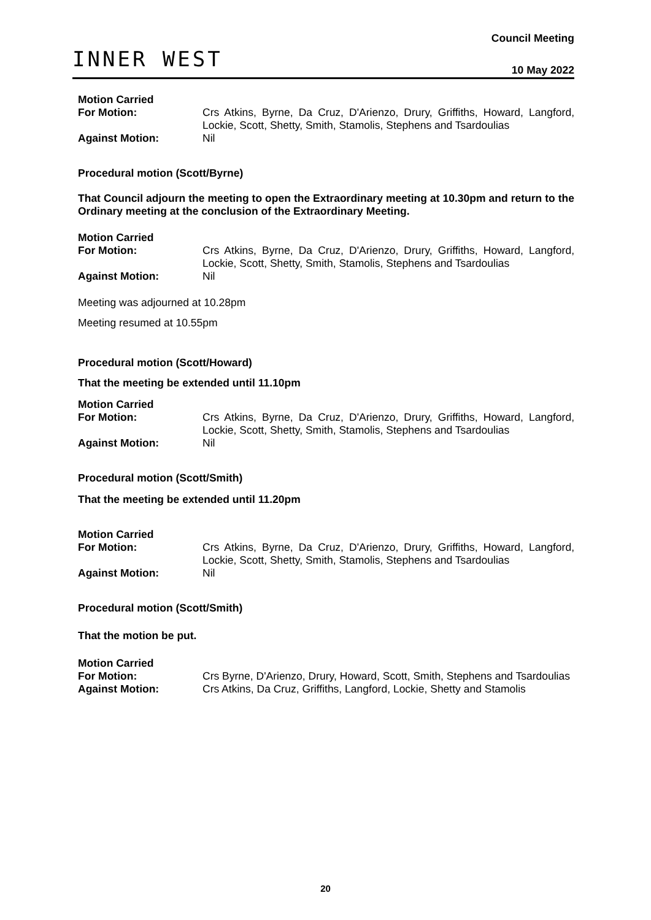INNER WEST
Council Meeting
10 May 2022
Motion Carried
For Motion: Crs Atkins, Byrne, Da Cruz, D'Arienzo, Drury, Griffiths, Howard, Langford, Lockie, Scott, Shetty, Smith, Stamolis, Stephens and Tsardoulias
Against Motion: Nil
Procedural motion (Scott/Byrne)
That Council adjourn the meeting to open the Extraordinary meeting at 10.30pm and return to the Ordinary meeting at the conclusion of the Extraordinary Meeting.
Motion Carried
For Motion: Crs Atkins, Byrne, Da Cruz, D'Arienzo, Drury, Griffiths, Howard, Langford, Lockie, Scott, Shetty, Smith, Stamolis, Stephens and Tsardoulias
Against Motion: Nil
Meeting was adjourned at 10.28pm
Meeting resumed at 10.55pm
Procedural motion (Scott/Howard)
That the meeting be extended until 11.10pm
Motion Carried
For Motion: Crs Atkins, Byrne, Da Cruz, D'Arienzo, Drury, Griffiths, Howard, Langford, Lockie, Scott, Shetty, Smith, Stamolis, Stephens and Tsardoulias
Against Motion: Nil
Procedural motion (Scott/Smith)
That the meeting be extended until 11.20pm
Motion Carried
For Motion: Crs Atkins, Byrne, Da Cruz, D'Arienzo, Drury, Griffiths, Howard, Langford, Lockie, Scott, Shetty, Smith, Stamolis, Stephens and Tsardoulias
Against Motion: Nil
Procedural motion (Scott/Smith)
That the motion be put.
Motion Carried
For Motion: Crs Byrne, D'Arienzo, Drury, Howard, Scott, Smith, Stephens and Tsardoulias
Against Motion: Crs Atkins, Da Cruz, Griffiths, Langford, Lockie, Shetty and Stamolis
20